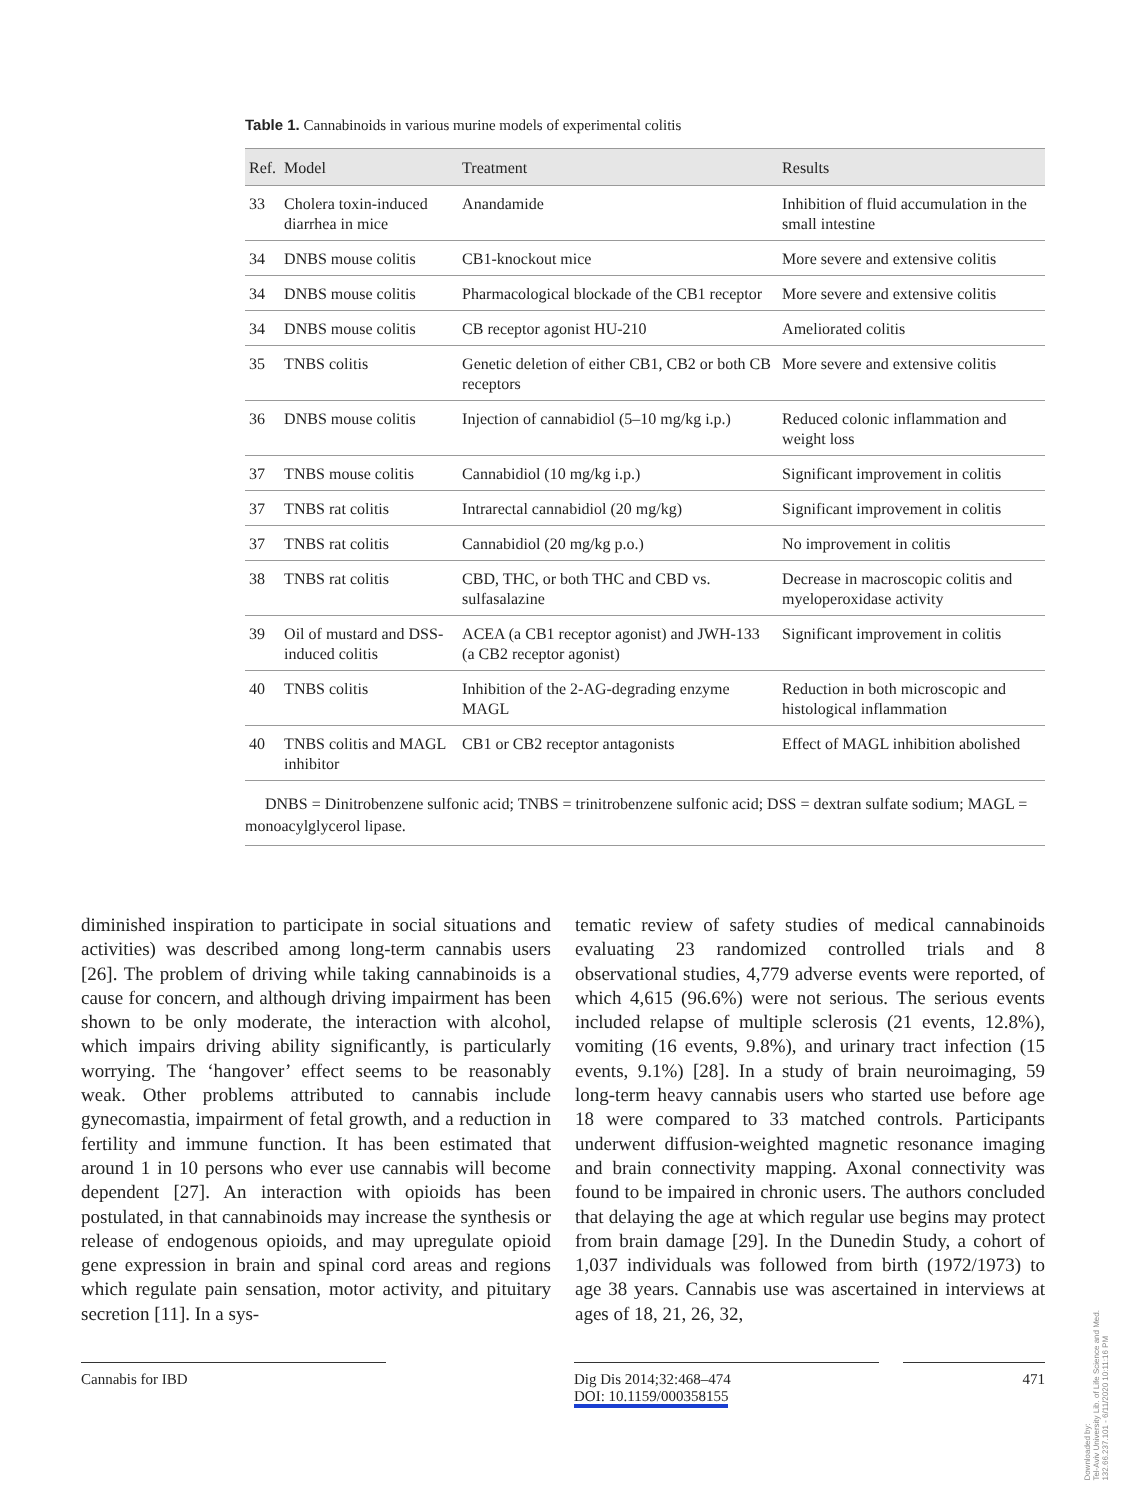Table 1. Cannabinoids in various murine models of experimental colitis
| Ref. | Model | Treatment | Results |
| --- | --- | --- | --- |
| 33 | Cholera toxin-induced diarrhea in mice | Anandamide | Inhibition of fluid accumulation in the small intestine |
| 34 | DNBS mouse colitis | CB1-knockout mice | More severe and extensive colitis |
| 34 | DNBS mouse colitis | Pharmacological blockade of the CB1 receptor | More severe and extensive colitis |
| 34 | DNBS mouse colitis | CB receptor agonist HU-210 | Ameliorated colitis |
| 35 | TNBS colitis | Genetic deletion of either CB1, CB2 or both CB receptors | More severe and extensive colitis |
| 36 | DNBS mouse colitis | Injection of cannabidiol (5–10 mg/kg i.p.) | Reduced colonic inflammation and weight loss |
| 37 | TNBS mouse colitis | Cannabidiol (10 mg/kg i.p.) | Significant improvement in colitis |
| 37 | TNBS rat colitis | Intrarectal cannabidiol (20 mg/kg) | Significant improvement in colitis |
| 37 | TNBS rat colitis | Cannabidiol (20 mg/kg p.o.) | No improvement in colitis |
| 38 | TNBS rat colitis | CBD, THC, or both THC and CBD vs. sulfasalazine | Decrease in macroscopic colitis and myeloperoxidase activity |
| 39 | Oil of mustard and DSS-induced colitis | ACEA (a CB1 receptor agonist) and JWH-133 (a CB2 receptor agonist) | Significant improvement in colitis |
| 40 | TNBS colitis | Inhibition of the 2-AG-degrading enzyme MAGL | Reduction in both microscopic and histological inflammation |
| 40 | TNBS colitis and MAGL inhibitor | CB1 or CB2 receptor antagonists | Effect of MAGL inhibition abolished |
DNBS = Dinitrobenzene sulfonic acid; TNBS = trinitrobenzene sulfonic acid; DSS = dextran sulfate sodium; MAGL = monoacylglycerol lipase.
diminished inspiration to participate in social situations and activities) was described among long-term cannabis users [26]. The problem of driving while taking cannabinoids is a cause for concern, and although driving impairment has been shown to be only moderate, the interaction with alcohol, which impairs driving ability significantly, is particularly worrying. The ‘hangover’ effect seems to be reasonably weak. Other problems attributed to cannabis include gynecomastia, impairment of fetal growth, and a reduction in fertility and immune function. It has been estimated that around 1 in 10 persons who ever use cannabis will become dependent [27]. An interaction with opioids has been postulated, in that cannabinoids may increase the synthesis or release of endogenous opioids, and may upregulate opioid gene expression in brain and spinal cord areas and regions which regulate pain sensation, motor activity, and pituitary secretion [11]. In a sys-
tematic review of safety studies of medical cannabinoids evaluating 23 randomized controlled trials and 8 observational studies, 4,779 adverse events were reported, of which 4,615 (96.6%) were not serious. The serious events included relapse of multiple sclerosis (21 events, 12.8%), vomiting (16 events, 9.8%), and urinary tract infection (15 events, 9.1%) [28]. In a study of brain neuroimaging, 59 long-term heavy cannabis users who started use before age 18 were compared to 33 matched controls. Participants underwent diffusion-weighted magnetic resonance imaging and brain connectivity mapping. Axonal connectivity was found to be impaired in chronic users. The authors concluded that delaying the age at which regular use begins may protect from brain damage [29]. In the Dunedin Study, a cohort of 1,037 individuals was followed from birth (1972/1973) to age 38 years. Cannabis use was ascertained in interviews at ages of 18, 21, 26, 32,
Cannabis for IBD Dig Dis 2014;32:468–474
DOI: 10.1159/000358155
471
Downloaded by:
Tel-Aviv University Lib. of Life Science and Med.
132.66.237.101 - 6/11/2020 10:11:16 PM